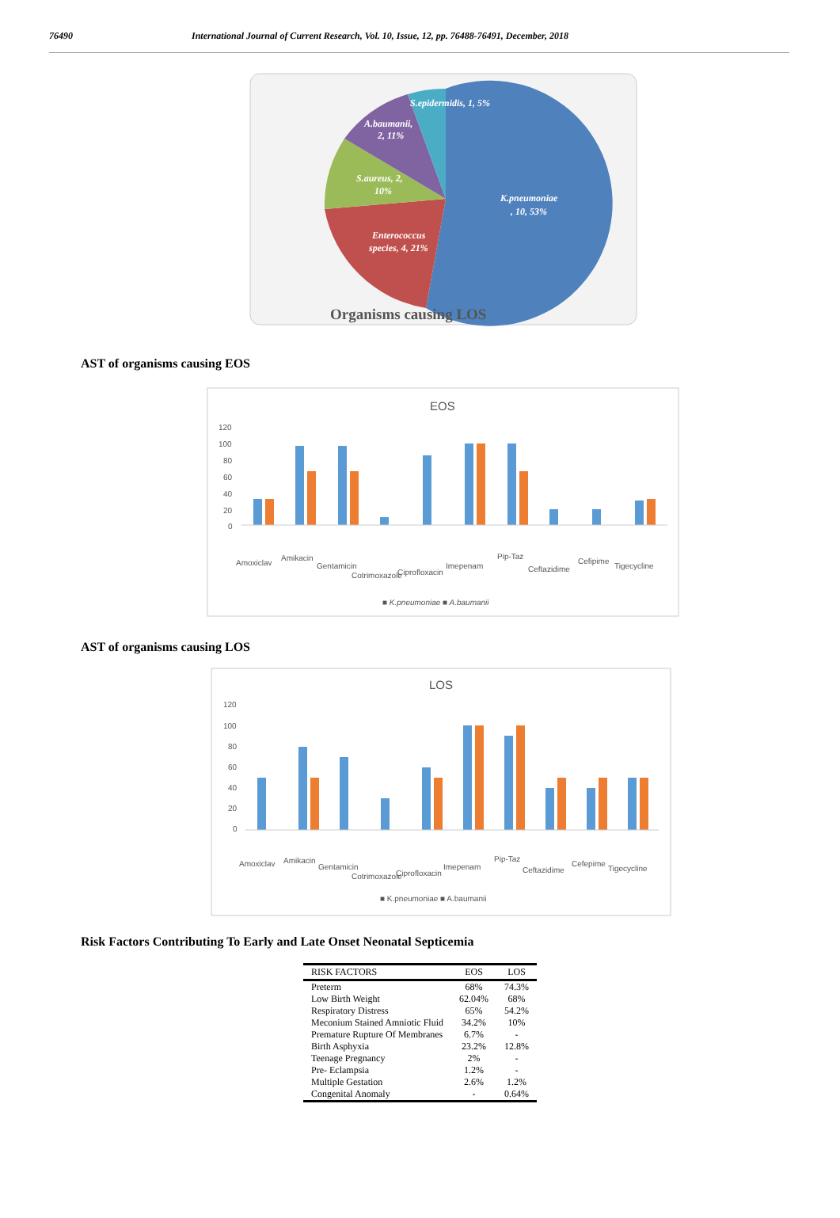76490 International Journal of Current Research, Vol. 10, Issue, 12, pp. 76488-76491, December, 2018
S.epidermidis, 1, 5%
A.baumanii,
2, 11%
S.aureus, 2,
10%
K.pneumoniae
, 10, 53%
Enterococcus
species, 4, 21%
Organisms causing LOS
AST of organisms causing EOS
EOS
120
100
80
60
40
20
0
Amoxiclav
Amikacin
Gentamicin
Cotrimoxazole
Ciprofloxacin
Imepenam
Pip-Taz
Ceftazidime
Cefipime
Tigecycline
■ K.pneumoniae ■ A.baumanii
AST of organisms causing LOS
LOS
120
100
80
60
40
20
0
Amoxiclav
Amikacin
Gentamicin
Cotrimoxazole
Ciprofloxacin
Imepenam
Pip-Taz
Ceftazidime
Cefepime
Tigecycline
■ K.pneumoniae ■ A.baumanii
Risk Factors Contributing To Early and Late Onset Neonatal Septicemia
| RISK FACTORS | EOS | LOS |
| --- | --- | --- |
| Preterm | 68% | 74.3% |
| Low Birth Weight | 62.04% | 68% |
| Respiratory Distress | 65% | 54.2% |
| Meconium Stained Amniotic Fluid | 34.2% | 10% |
| Premature Rupture Of Membranes | 6.7% | - |
| Birth Asphyxia | 23.2% | 12.8% |
| Teenage Pregnancy | 2% | - |
| Pre- Eclampsia | 1.2% | - |
| Multiple Gestation | 2.6% | 1.2% |
| Congenital Anomaly | - | 0.64% |